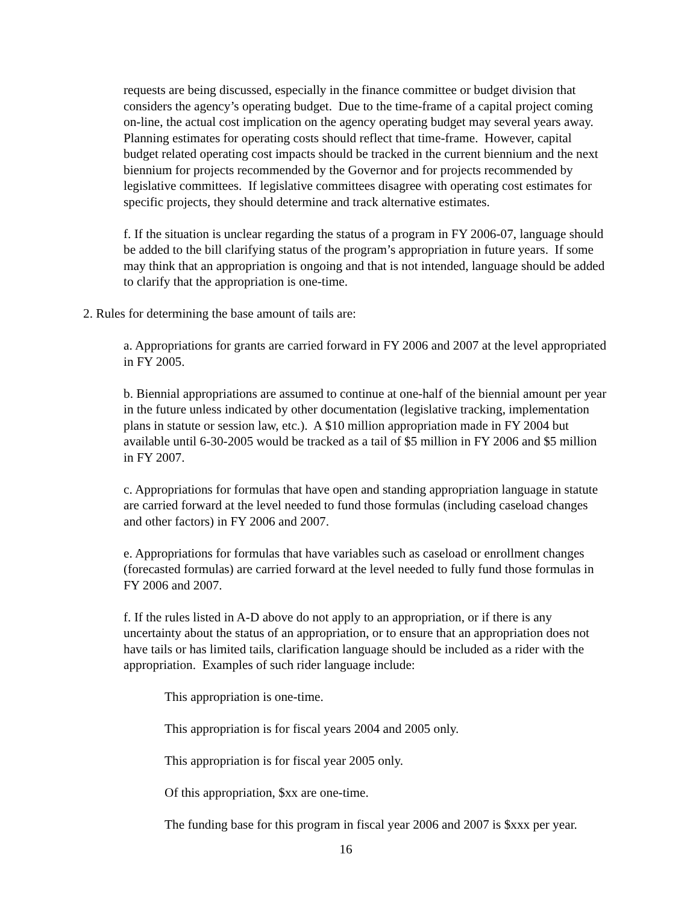requests are being discussed, especially in the finance committee or budget division that considers the agency’s operating budget. Due to the time-frame of a capital project coming on-line, the actual cost implication on the agency operating budget may several years away. Planning estimates for operating costs should reflect that time-frame. However, capital budget related operating cost impacts should be tracked in the current biennium and the next biennium for projects recommended by the Governor and for projects recommended by legislative committees. If legislative committees disagree with operating cost estimates for specific projects, they should determine and track alternative estimates.
f. If the situation is unclear regarding the status of a program in FY 2006-07, language should be added to the bill clarifying status of the program’s appropriation in future years. If some may think that an appropriation is ongoing and that is not intended, language should be added to clarify that the appropriation is one-time.
2. Rules for determining the base amount of tails are:
a. Appropriations for grants are carried forward in FY 2006 and 2007 at the level appropriated in FY 2005.
b. Biennial appropriations are assumed to continue at one-half of the biennial amount per year in the future unless indicated by other documentation (legislative tracking, implementation plans in statute or session law, etc.). A $10 million appropriation made in FY 2004 but available until 6-30-2005 would be tracked as a tail of $5 million in FY 2006 and $5 million in FY 2007.
c. Appropriations for formulas that have open and standing appropriation language in statute are carried forward at the level needed to fund those formulas (including caseload changes and other factors) in FY 2006 and 2007.
e. Appropriations for formulas that have variables such as caseload or enrollment changes (forecasted formulas) are carried forward at the level needed to fully fund those formulas in FY 2006 and 2007.
f. If the rules listed in A-D above do not apply to an appropriation, or if there is any uncertainty about the status of an appropriation, or to ensure that an appropriation does not have tails or has limited tails, clarification language should be included as a rider with the appropriation. Examples of such rider language include:
This appropriation is one-time.
This appropriation is for fiscal years 2004 and 2005 only.
This appropriation is for fiscal year 2005 only.
Of this appropriation, $xx are one-time.
The funding base for this program in fiscal year 2006 and 2007 is $xxx per year.
16